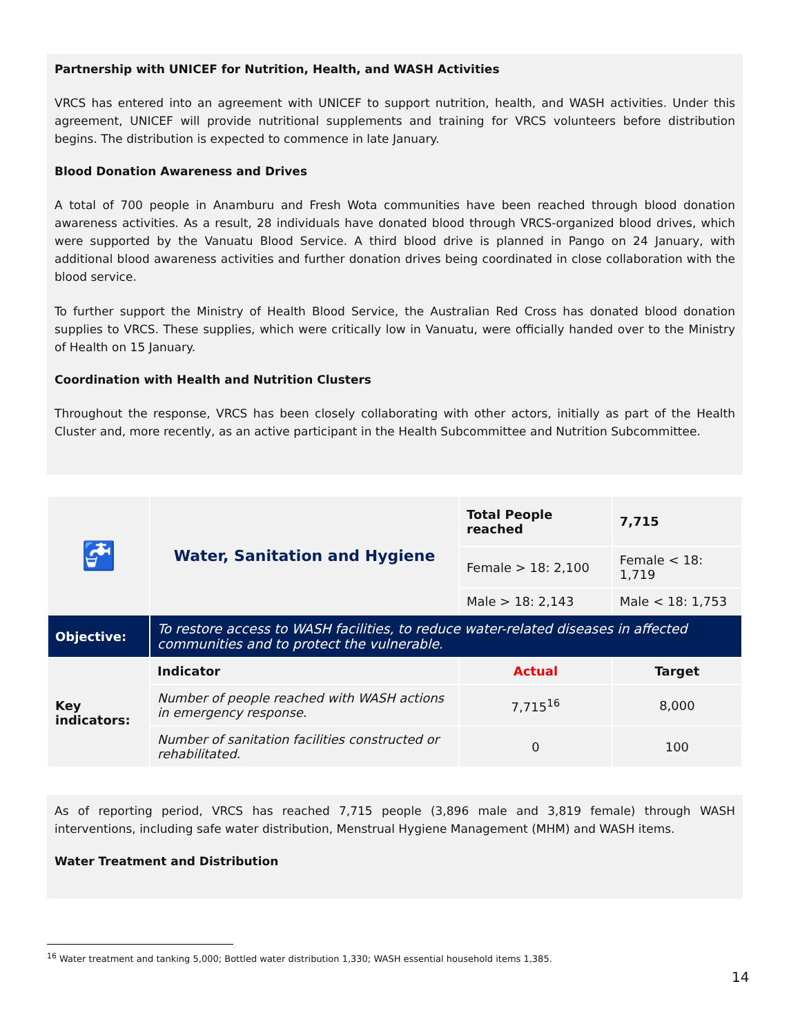Partnership with UNICEF for Nutrition, Health, and WASH Activities
VRCS has entered into an agreement with UNICEF to support nutrition, health, and WASH activities. Under this agreement, UNICEF will provide nutritional supplements and training for VRCS volunteers before distribution begins. The distribution is expected to commence in late January.
Blood Donation Awareness and Drives
A total of 700 people in Anamburu and Fresh Wota communities have been reached through blood donation awareness activities. As a result, 28 individuals have donated blood through VRCS-organized blood drives, which were supported by the Vanuatu Blood Service. A third blood drive is planned in Pango on 24 January, with additional blood awareness activities and further donation drives being coordinated in close collaboration with the blood service.
To further support the Ministry of Health Blood Service, the Australian Red Cross has donated blood donation supplies to VRCS. These supplies, which were critically low in Vanuatu, were officially handed over to the Ministry of Health on 15 January.
Coordination with Health and Nutrition Clusters
Throughout the response, VRCS has been closely collaborating with other actors, initially as part of the Health Cluster and, more recently, as an active participant in the Health Subcommittee and Nutrition Subcommittee.
| 🚰 | Water, Sanitation and Hygiene | Total People reached | 7,715 |
| | | Female > 18: 2,100 | Female < 18: 1,719 |
| | | Male > 18: 2,143 | Male < 18: 1,753 |
| Objective: | To restore access to WASH facilities, to reduce water-related diseases in affected communities and to protect the vulnerable. | | |
| Key indicators: | Indicator | Actual | Target |
| | Number of people reached with WASH actions in emergency response. | 7,715<sup>16</sup> | 8,000 |
| | Number of sanitation facilities constructed or rehabilitated. | 0 | 100 |
As of reporting period, VRCS has reached 7,715 people (3,896 male and 3,819 female) through WASH interventions, including safe water distribution, Menstrual Hygiene Management (MHM) and WASH items.
Water Treatment and Distribution
<sup>16</sup> Water treatment and tanking 5,000; Bottled water distribution 1,330; WASH essential household items 1,385.
14